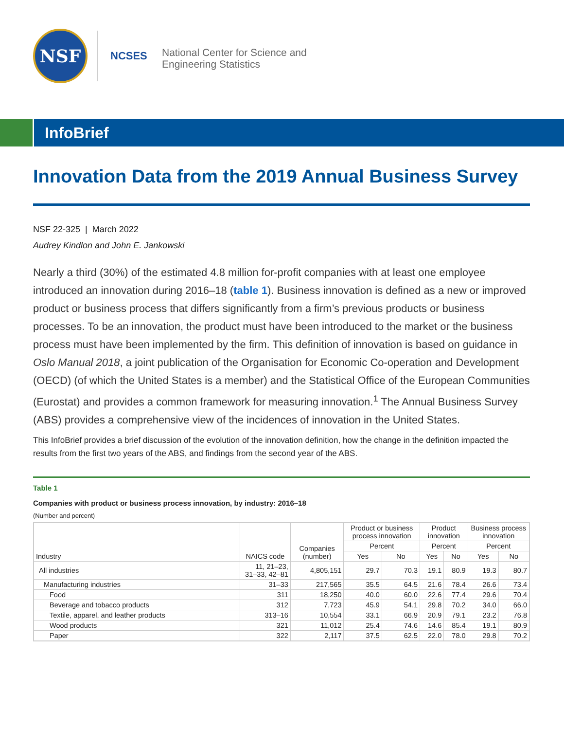NSF
NCSES
National Center for Science and
Engineering Statistics
InfoBrief
Innovation Data from the 2019 Annual Business Survey
NSF 22-325 | March 2022
Audrey Kindlon and John E. Jankowski
Nearly a third (30%) of the estimated 4.8 million for-profit companies with at least one employee introduced an innovation during 2016–18 (table 1). Business innovation is defined as a new or improved product or business process that differs significantly from a firm’s previous products or business processes. To be an innovation, the product must have been introduced to the market or the business process must have been implemented by the firm. This definition of innovation is based on guidance in Oslo Manual 2018, a joint publication of the Organisation for Economic Co-operation and Development (OECD) (of which the United States is a member) and the Statistical Office of the European Communities (Eurostat) and provides a common framework for measuring innovation.<sup>1</sup> The Annual Business Survey (ABS) provides a comprehensive view of the incidences of innovation in the United States.
This InfoBrief provides a brief discussion of the evolution of the innovation definition, how the change in the definition impacted the results from the first two years of the ABS, and findings from the second year of the ABS.
Table 1
Companies with product or business process innovation, by industry: 2016–18
(Number and percent)
| Industry | NAICS code | Companies (number) | Product or business process innovation | | Product innovation | | Business process innovation | |
| --- | --- | --- | --- | --- | --- | --- | --- | --- |
| | | | Percent | | Percent | | Percent | |
| | | | Yes | No | Yes | No | Yes | No |
| All industries | 11, 21–23, 31–33, 42–81 | 4,805,151 | 29.7 | 70.3 | 19.1 | 80.9 | 19.3 | 80.7 |
| Manufacturing industries | 31–33 | 217,565 | 35.5 | 64.5 | 21.6 | 78.4 | 26.6 | 73.4 |
| Food | 311 | 18,250 | 40.0 | 60.0 | 22.6 | 77.4 | 29.6 | 70.4 |
| Beverage and tobacco products | 312 | 7,723 | 45.9 | 54.1 | 29.8 | 70.2 | 34.0 | 66.0 |
| Textile, apparel, and leather products | 313–16 | 10,554 | 33.1 | 66.9 | 20.9 | 79.1 | 23.2 | 76.8 |
| Wood products | 321 | 11,012 | 25.4 | 74.6 | 14.6 | 85.4 | 19.1 | 80.9 |
| Paper | 322 | 2,117 | 37.5 | 62.5 | 22.0 | 78.0 | 29.8 | 70.2 |